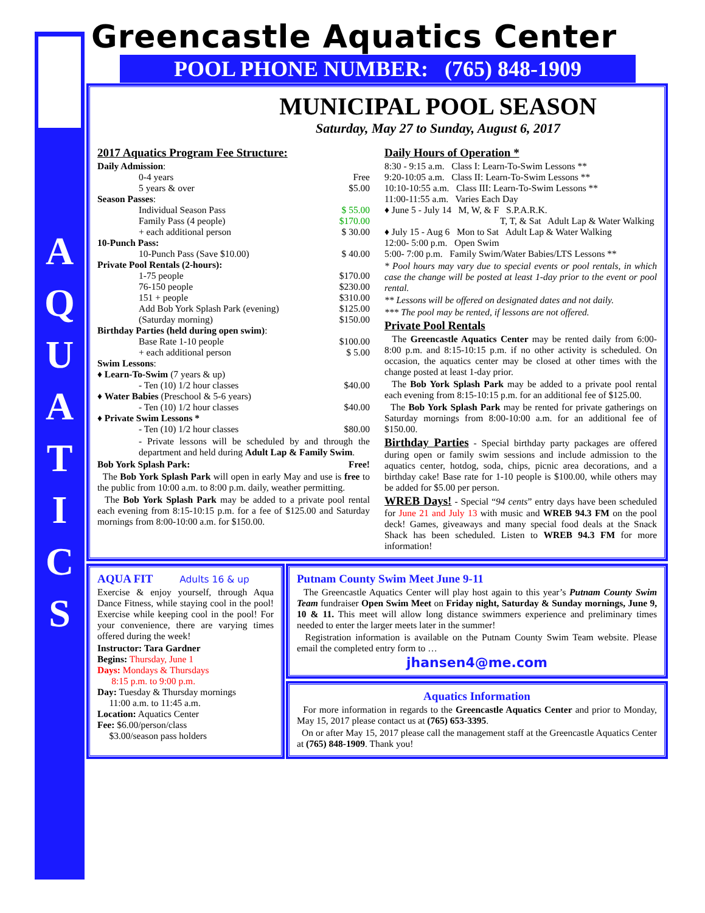A
Q
U
A
T
I
C
S
Greencastle Aquatics Center
POOL PHONE NUMBER: (765) 848-1909
MUNICIPAL POOL SEASON
Saturday, May 27 to Sunday, August 6, 2017
2017 Aquatics Program Fee Structure:
Daily Admission:
0-4 years Free
5 years & over $5.00
Season Passes:
Individual Season Pass $ 55.00
Family Pass (4 people) $170.00
+ each additional person $ 30.00
10-Punch Pass:
10-Punch Pass (Save $10.00) $ 40.00
Private Pool Rentals (2-hours):
1-75 people $170.00
76-150 people $230.00
151 + people $310.00
Add Bob York Splash Park (evening) $125.00
(Saturday morning) $150.00
Birthday Parties (held during open swim):
Base Rate 1-10 people $100.00
+ each additional person $ 5.00
Swim Lessons:
♦ Learn-To-Swim (7 years & up)
- Ten (10) 1/2 hour classes $40.00
♦ Water Babies (Preschool & 5-6 years)
- Ten (10) 1/2 hour classes $40.00
♦ Private Swim Lessons *
- Ten (10) 1/2 hour classes $80.00
- Private lessons will be scheduled by and through the department and held during Adult Lap & Family Swim.
Bob York Splash Park: Free!
The Bob York Splash Park will open in early May and use is free to the public from 10:00 a.m. to 8:00 p.m. daily, weather permitting.
The Bob York Splash Park may be added to a private pool rental each evening from 8:15-10:15 p.m. for a fee of $125.00 and Saturday mornings from 8:00-10:00 a.m. for $150.00.
Daily Hours of Operation *
8:30 - 9:15 a.m. Class I: Learn-To-Swim Lessons **
9:20-10:05 a.m. Class II: Learn-To-Swim Lessons **
10:10-10:55 a.m. Class III: Learn-To-Swim Lessons **
11:00-11:55 a.m. Varies Each Day
♦ June 5 - July 14 M, W, & F S.P.A.R.K.
T, T, & Sat Adult Lap & Water Walking
♦ July 15 - Aug 6 Mon to Sat Adult Lap & Water Walking
12:00- 5:00 p.m. Open Swim
5:00- 7:00 p.m. Family Swim/Water Babies/LTS Lessons **
* Pool hours may vary due to special events or pool rentals, in which case the change will be posted at least 1-day prior to the event or pool rental.
** Lessons will be offered on designated dates and not daily.
*** The pool may be rented, if lessons are not offered.
Private Pool Rentals
The Greencastle Aquatics Center may be rented daily from 6:00-8:00 p.m. and 8:15-10:15 p.m. if no other activity is scheduled. On occasion, the aquatics center may be closed at other times with the change posted at least 1-day prior.
The Bob York Splash Park may be added to a private pool rental each evening from 8:15-10:15 p.m. for an additional fee of $125.00.
The Bob York Splash Park may be rented for private gatherings on Saturday mornings from 8:00-10:00 a.m. for an additional fee of $150.00.
Birthday Parties - Special birthday party packages are offered during open or family swim sessions and include admission to the aquatics center, hotdog, soda, chips, picnic area decorations, and a birthday cake! Base rate for 1-10 people is $100.00, while others may be added for $5.00 per person.
WREB Days! - Special “94 cents” entry days have been scheduled for June 21 and July 13 with music and WREB 94.3 FM on the pool deck! Games, giveaways and many special food deals at the Snack Shack has been scheduled. Listen to WREB 94.3 FM for more information!
AQUA FIT Adults 16 & up
Exercise & enjoy yourself, through Aqua Dance Fitness, while staying cool in the pool! Exercise while keeping cool in the pool! For your convenience, there are varying times offered during the week!
Instructor: Tara Gardner
Begins: Thursday, June 1
Days: Mondays & Thursdays
8:15 p.m. to 9:00 p.m.
Day: Tuesday & Thursday mornings
11:00 a.m. to 11:45 a.m.
Location: Aquatics Center
Fee: $6.00/person/class
$3.00/season pass holders
Putnam County Swim Meet June 9-11
The Greencastle Aquatics Center will play host again to this year’s Putnam County Swim Team fundraiser Open Swim Meet on Friday night, Saturday & Sunday mornings, June 9, 10 & 11. This meet will allow long distance swimmers experience and preliminary times needed to enter the larger meets later in the summer!
Registration information is available on the Putnam County Swim Team website. Please email the completed entry form to …
jhansen4@me.com
Aquatics Information
For more information in regards to the Greencastle Aquatics Center and prior to Monday, May 15, 2017 please contact us at (765) 653-3395.
On or after May 15, 2017 please call the management staff at the Greencastle Aquatics Center at (765) 848-1909. Thank you!